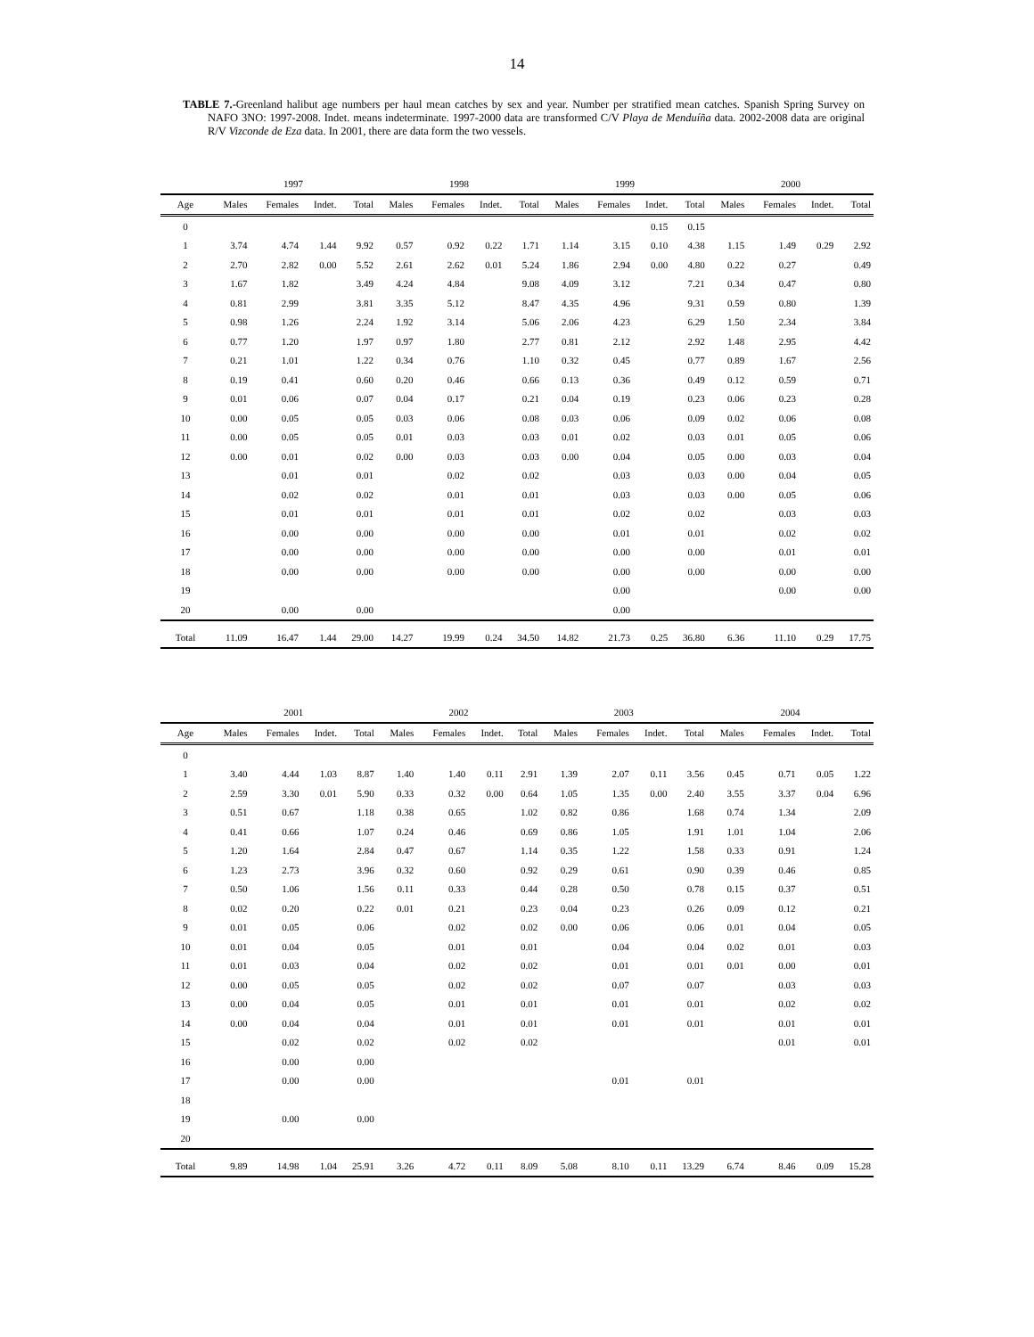14
TABLE 7.-Greenland halibut age numbers per haul mean catches by sex and year. Number per stratified mean catches. Spanish Spring Survey on NAFO 3NO: 1997-2008. Indet. means indeterminate. 1997-2000 data are transformed C/V Playa de Menduíña data. 2002-2008 data are original R/V Vizconde de Eza data. In 2001, there are data form the two vessels.
| | 1997 | | | | 1998 | | | | 1999 | | | | 2000 | | | |
| --- | --- | --- | --- | --- | --- | --- | --- | --- | --- | --- | --- | --- | --- | --- | --- | --- |
| Age | Males | Females | Indet. | Total | Males | Females | Indet. | Total | Males | Females | Indet. | Total | Males | Females | Indet. | Total |
| 0 | | | | | | | | | | | 0.15 | 0.15 | | | | |
| 1 | 3.74 | 4.74 | 1.44 | 9.92 | 0.57 | 0.92 | 0.22 | 1.71 | 1.14 | 3.15 | 0.10 | 4.38 | 1.15 | 1.49 | 0.29 | 2.92 |
| 2 | 2.70 | 2.82 | 0.00 | 5.52 | 2.61 | 2.62 | 0.01 | 5.24 | 1.86 | 2.94 | 0.00 | 4.80 | 0.22 | 0.27 | | 0.49 |
| 3 | 1.67 | 1.82 | | 3.49 | 4.24 | 4.84 | | 9.08 | 4.09 | 3.12 | | 7.21 | 0.34 | 0.47 | | 0.80 |
| 4 | 0.81 | 2.99 | | 3.81 | 3.35 | 5.12 | | 8.47 | 4.35 | 4.96 | | 9.31 | 0.59 | 0.80 | | 1.39 |
| 5 | 0.98 | 1.26 | | 2.24 | 1.92 | 3.14 | | 5.06 | 2.06 | 4.23 | | 6.29 | 1.50 | 2.34 | | 3.84 |
| 6 | 0.77 | 1.20 | | 1.97 | 0.97 | 1.80 | | 2.77 | 0.81 | 2.12 | | 2.92 | 1.48 | 2.95 | | 4.42 |
| 7 | 0.21 | 1.01 | | 1.22 | 0.34 | 0.76 | | 1.10 | 0.32 | 0.45 | | 0.77 | 0.89 | 1.67 | | 2.56 |
| 8 | 0.19 | 0.41 | | 0.60 | 0.20 | 0.46 | | 0.66 | 0.13 | 0.36 | | 0.49 | 0.12 | 0.59 | | 0.71 |
| 9 | 0.01 | 0.06 | | 0.07 | 0.04 | 0.17 | | 0.21 | 0.04 | 0.19 | | 0.23 | 0.06 | 0.23 | | 0.28 |
| 10 | 0.00 | 0.05 | | 0.05 | 0.03 | 0.06 | | 0.08 | 0.03 | 0.06 | | 0.09 | 0.02 | 0.06 | | 0.08 |
| 11 | 0.00 | 0.05 | | 0.05 | 0.01 | 0.03 | | 0.03 | 0.01 | 0.02 | | 0.03 | 0.01 | 0.05 | | 0.06 |
| 12 | 0.00 | 0.01 | | 0.02 | 0.00 | 0.03 | | 0.03 | 0.00 | 0.04 | | 0.05 | 0.00 | 0.03 | | 0.04 |
| 13 | | 0.01 | | 0.01 | | 0.02 | | 0.02 | | 0.03 | | 0.03 | 0.00 | 0.04 | | 0.05 |
| 14 | | 0.02 | | 0.02 | | 0.01 | | 0.01 | | 0.03 | | 0.03 | 0.00 | 0.05 | | 0.06 |
| 15 | | 0.01 | | 0.01 | | 0.01 | | 0.01 | | 0.02 | | 0.02 | | 0.03 | | 0.03 |
| 16 | | 0.00 | | 0.00 | | 0.00 | | 0.00 | | 0.01 | | 0.01 | | 0.02 | | 0.02 |
| 17 | | 0.00 | | 0.00 | | 0.00 | | 0.00 | | 0.00 | | 0.00 | | 0.01 | | 0.01 |
| 18 | | 0.00 | | 0.00 | | 0.00 | | 0.00 | | 0.00 | | 0.00 | | 0.00 | | 0.00 |
| 19 | | | | | | | | | | 0.00 | | | | 0.00 | | 0.00 |
| 20 | | 0.00 | | 0.00 | | | | | | 0.00 | | | | | | |
| Total | 11.09 | 16.47 | 1.44 | 29.00 | 14.27 | 19.99 | 0.24 | 34.50 | 14.82 | 21.73 | 0.25 | 36.80 | 6.36 | 11.10 | 0.29 | 17.75 |
| | 2001 | | | | 2002 | | | | 2003 | | | | 2004 | | | |
| --- | --- | --- | --- | --- | --- | --- | --- | --- | --- | --- | --- | --- | --- | --- | --- | --- |
| Age | Males | Females | Indet. | Total | Males | Females | Indet. | Total | Males | Females | Indet. | Total | Males | Females | Indet. | Total |
| 0 | | | | | | | | | | | | | | | | |
| 1 | 3.40 | 4.44 | 1.03 | 8.87 | 1.40 | 1.40 | 0.11 | 2.91 | 1.39 | 2.07 | 0.11 | 3.56 | 0.45 | 0.71 | 0.05 | 1.22 |
| 2 | 2.59 | 3.30 | 0.01 | 5.90 | 0.33 | 0.32 | 0.00 | 0.64 | 1.05 | 1.35 | 0.00 | 2.40 | 3.55 | 3.37 | 0.04 | 6.96 |
| 3 | 0.51 | 0.67 | | 1.18 | 0.38 | 0.65 | | 1.02 | 0.82 | 0.86 | | 1.68 | 0.74 | 1.34 | | 2.09 |
| 4 | 0.41 | 0.66 | | 1.07 | 0.24 | 0.46 | | 0.69 | 0.86 | 1.05 | | 1.91 | 1.01 | 1.04 | | 2.06 |
| 5 | 1.20 | 1.64 | | 2.84 | 0.47 | 0.67 | | 1.14 | 0.35 | 1.22 | | 1.58 | 0.33 | 0.91 | | 1.24 |
| 6 | 1.23 | 2.73 | | 3.96 | 0.32 | 0.60 | | 0.92 | 0.29 | 0.61 | | 0.90 | 0.39 | 0.46 | | 0.85 |
| 7 | 0.50 | 1.06 | | 1.56 | 0.11 | 0.33 | | 0.44 | 0.28 | 0.50 | | 0.78 | 0.15 | 0.37 | | 0.51 |
| 8 | 0.02 | 0.20 | | 0.22 | 0.01 | 0.21 | | 0.23 | 0.04 | 0.23 | | 0.26 | 0.09 | 0.12 | | 0.21 |
| 9 | 0.01 | 0.05 | | 0.06 | | 0.02 | | 0.02 | 0.00 | 0.06 | | 0.06 | 0.01 | 0.04 | | 0.05 |
| 10 | 0.01 | 0.04 | | 0.05 | | 0.01 | | 0.01 | | 0.04 | | 0.04 | 0.02 | 0.01 | | 0.03 |
| 11 | 0.01 | 0.03 | | 0.04 | | 0.02 | | 0.02 | | 0.01 | | 0.01 | 0.01 | 0.00 | | 0.01 |
| 12 | 0.00 | 0.05 | | 0.05 | | 0.02 | | 0.02 | | 0.07 | | 0.07 | | 0.03 | | 0.03 |
| 13 | 0.00 | 0.04 | | 0.05 | | 0.01 | | 0.01 | | 0.01 | | 0.01 | | 0.02 | | 0.02 |
| 14 | 0.00 | 0.04 | | 0.04 | | 0.01 | | 0.01 | | 0.01 | | 0.01 | | 0.01 | | 0.01 |
| 15 | | 0.02 | | 0.02 | | 0.02 | | 0.02 | | | | | | 0.01 | | 0.01 |
| 16 | | 0.00 | | 0.00 | | | | | | | | | | | | |
| 17 | | 0.00 | | 0.00 | | | | | | 0.01 | | 0.01 | | | | |
| 18 | | | | | | | | | | | | | | | | |
| 19 | | 0.00 | | 0.00 | | | | | | | | | | | | |
| 20 | | | | | | | | | | | | | | | | |
| Total | 9.89 | 14.98 | 1.04 | 25.91 | 3.26 | 4.72 | 0.11 | 8.09 | 5.08 | 8.10 | 0.11 | 13.29 | 6.74 | 8.46 | 0.09 | 15.28 |